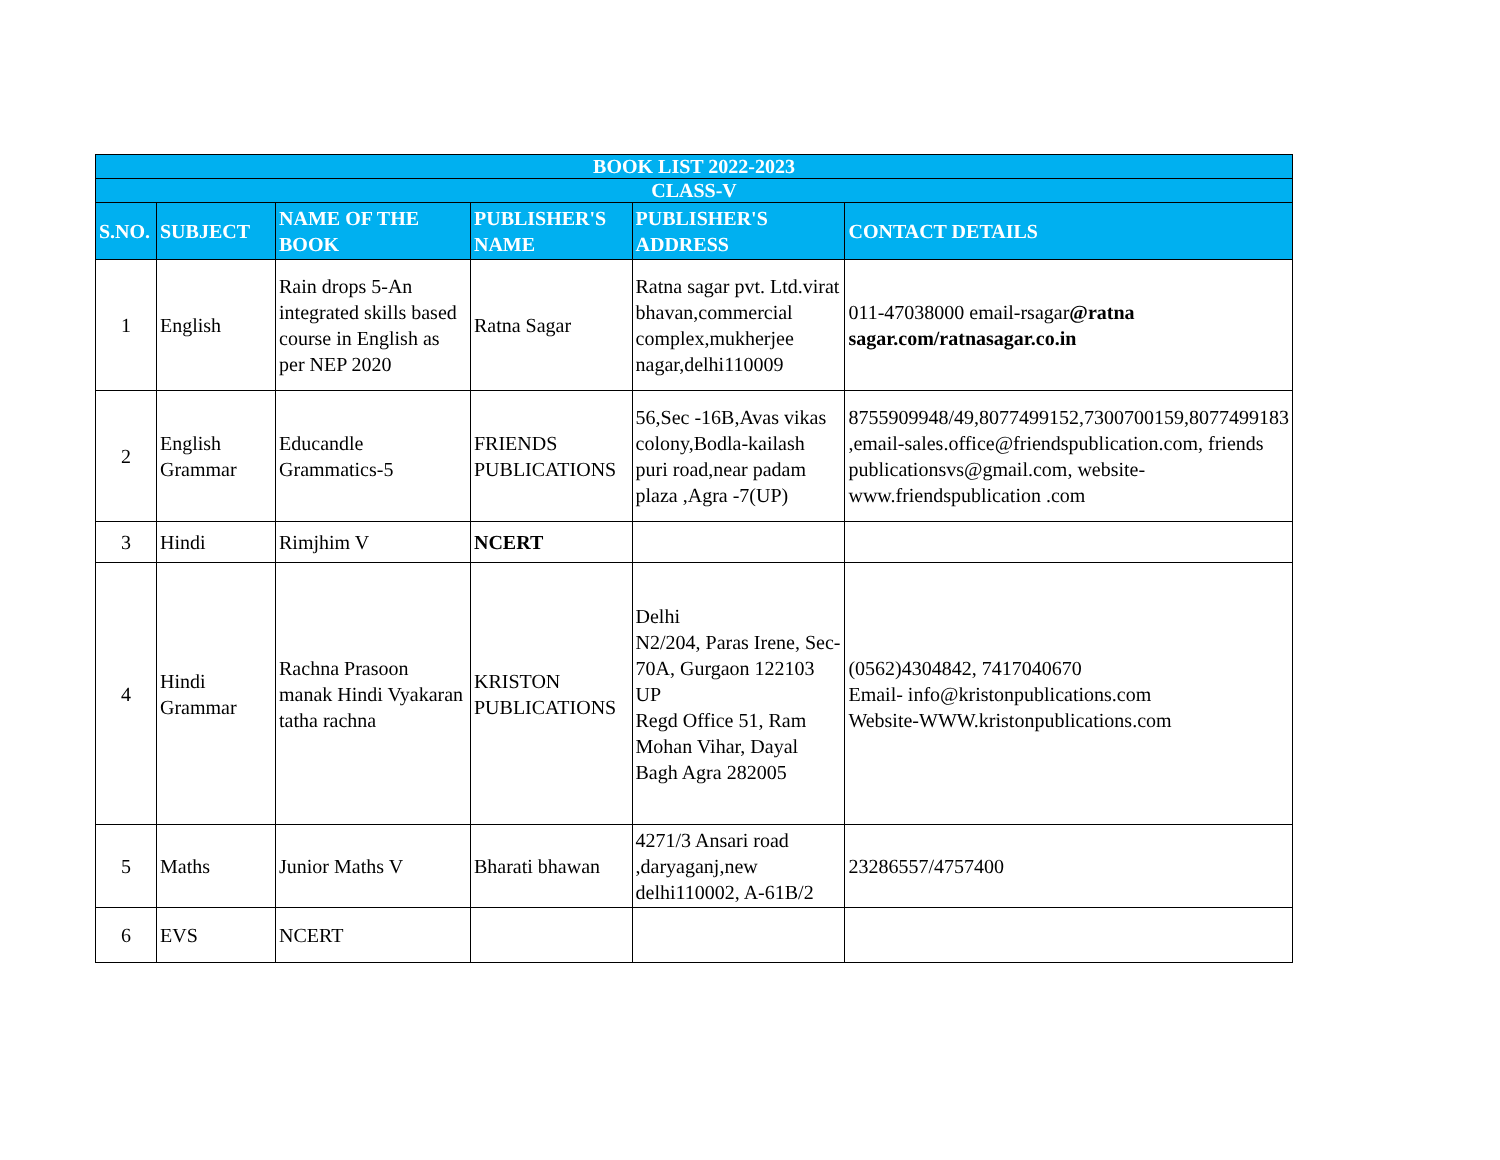| BOOK LIST 2022-2023 | | | | | |
| CLASS-V | | | | | |
| S.NO. | SUBJECT | NAME OF THE BOOK | PUBLISHER'S NAME | PUBLISHER'S ADDRESS | CONTACT DETAILS |
| 1 | English | Rain drops 5-An integrated skills based course in English as per NEP 2020 | Ratna Sagar | Ratna sagar pvt. Ltd.virat bhavan,commercial complex,mukherjee nagar,delhi110009 | 011-47038000 email-rsagar @ratna sagar.com/ratnasagar.co.in |
| 2 | English Grammar | Educandle Grammatics-5 | FRIENDS PUBLICATIONS | 56,Sec -16B,Avas vikas colony,Bodla-kailash puri road,near padam plaza ,Agra -7(UP) | 8755909948/49,8077499152,7300700159,8077499183 ,email-sales.office@friendspublication.com, friends publicationsvs@gmail.com, website-www.friendspublication .com |
| 3 | Hindi | Rimjhim V | NCERT | | |
| 4 | Hindi Grammar | Rachna Prasoon manak Hindi Vyakaran tatha rachna | KRISTON PUBLICATIONS | Delhi N2/204, Paras Irene, Sec-70A, Gurgaon 122103 UP Regd Office 51, Ram Mohan Vihar, Dayal Bagh Agra 282005 | (0562)4304842, 7417040670 Email- info@kristonpublications.com Website-WWW.kristonpublications.com |
| 5 | Maths | Junior Maths V | Bharati bhawan | 4271/3 Ansari road ,daryaganj,new delhi110002, A-61B/2 | 23286557/4757400 |
| 6 | EVS | NCERT | | | |